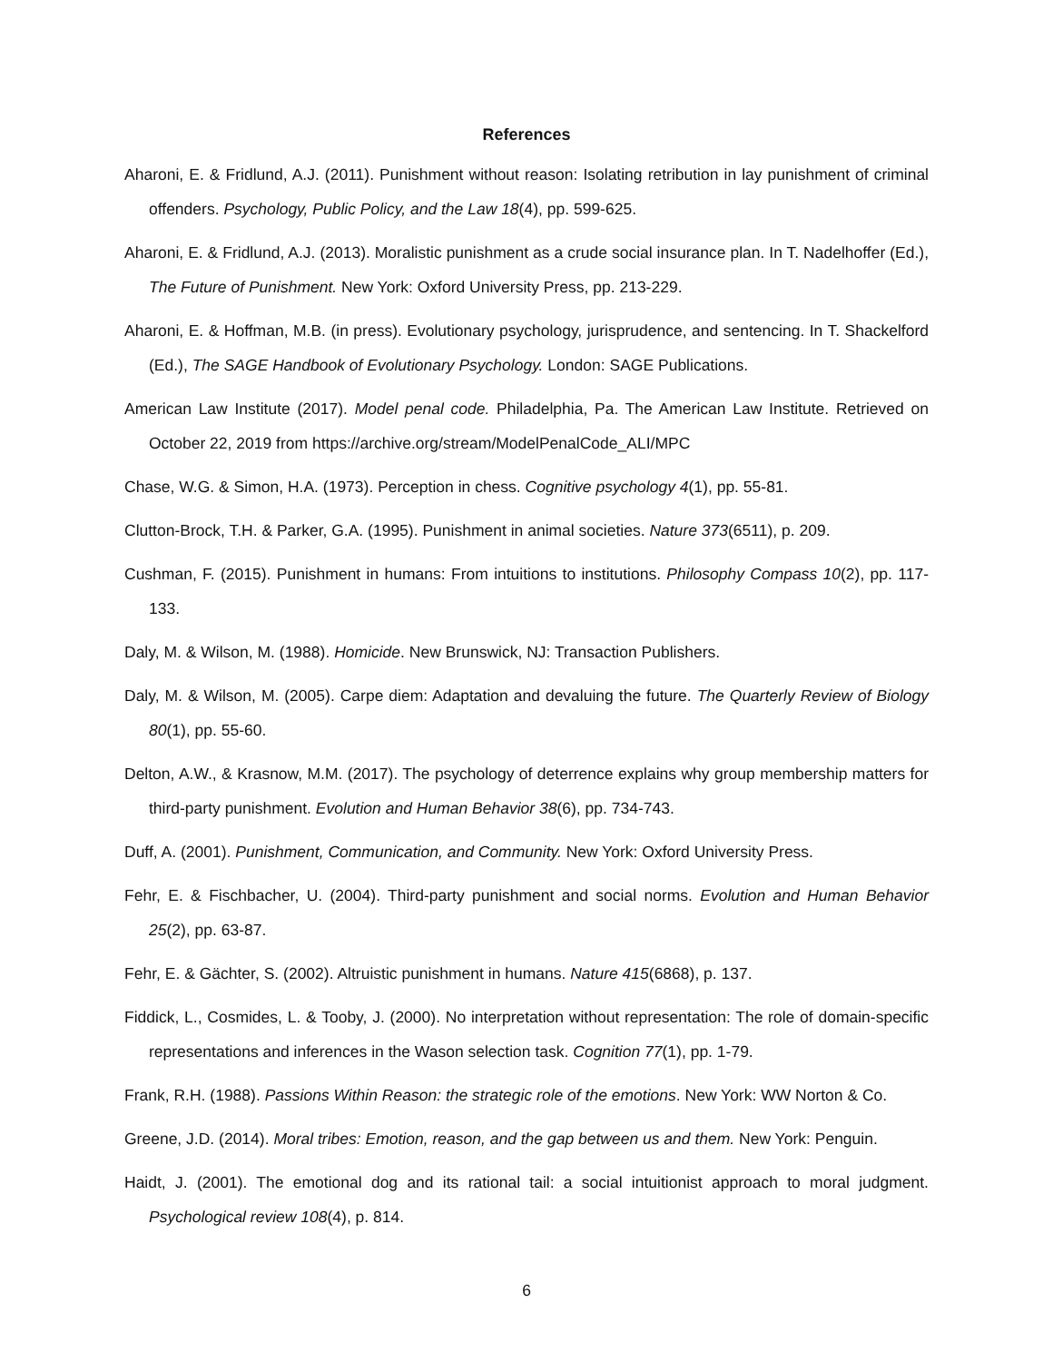References
Aharoni, E. & Fridlund, A.J. (2011). Punishment without reason: Isolating retribution in lay punishment of criminal offenders. Psychology, Public Policy, and the Law 18(4), pp. 599-625.
Aharoni, E. & Fridlund, A.J. (2013). Moralistic punishment as a crude social insurance plan. In T. Nadelhoffer (Ed.), The Future of Punishment. New York: Oxford University Press, pp. 213-229.
Aharoni, E. & Hoffman, M.B. (in press). Evolutionary psychology, jurisprudence, and sentencing. In T. Shackelford (Ed.), The SAGE Handbook of Evolutionary Psychology. London: SAGE Publications.
American Law Institute (2017). Model penal code. Philadelphia, Pa. The American Law Institute. Retrieved on October 22, 2019 from https://archive.org/stream/ModelPenalCode_ALI/MPC
Chase, W.G. & Simon, H.A. (1973). Perception in chess. Cognitive psychology 4(1), pp. 55-81.
Clutton-Brock, T.H. & Parker, G.A. (1995). Punishment in animal societies. Nature 373(6511), p. 209.
Cushman, F. (2015). Punishment in humans: From intuitions to institutions. Philosophy Compass 10(2), pp. 117-133.
Daly, M. & Wilson, M. (1988). Homicide. New Brunswick, NJ: Transaction Publishers.
Daly, M. & Wilson, M. (2005). Carpe diem: Adaptation and devaluing the future. The Quarterly Review of Biology 80(1), pp. 55-60.
Delton, A.W., & Krasnow, M.M. (2017). The psychology of deterrence explains why group membership matters for third-party punishment. Evolution and Human Behavior 38(6), pp. 734-743.
Duff, A. (2001). Punishment, Communication, and Community. New York: Oxford University Press.
Fehr, E. & Fischbacher, U. (2004). Third-party punishment and social norms. Evolution and Human Behavior 25(2), pp. 63-87.
Fehr, E. & Gächter, S. (2002). Altruistic punishment in humans. Nature 415(6868), p. 137.
Fiddick, L., Cosmides, L. & Tooby, J. (2000). No interpretation without representation: The role of domain-specific representations and inferences in the Wason selection task. Cognition 77(1), pp. 1-79.
Frank, R.H. (1988). Passions Within Reason: the strategic role of the emotions. New York: WW Norton & Co.
Greene, J.D. (2014). Moral tribes: Emotion, reason, and the gap between us and them. New York: Penguin.
Haidt, J. (2001). The emotional dog and its rational tail: a social intuitionist approach to moral judgment. Psychological review 108(4), p. 814.
6